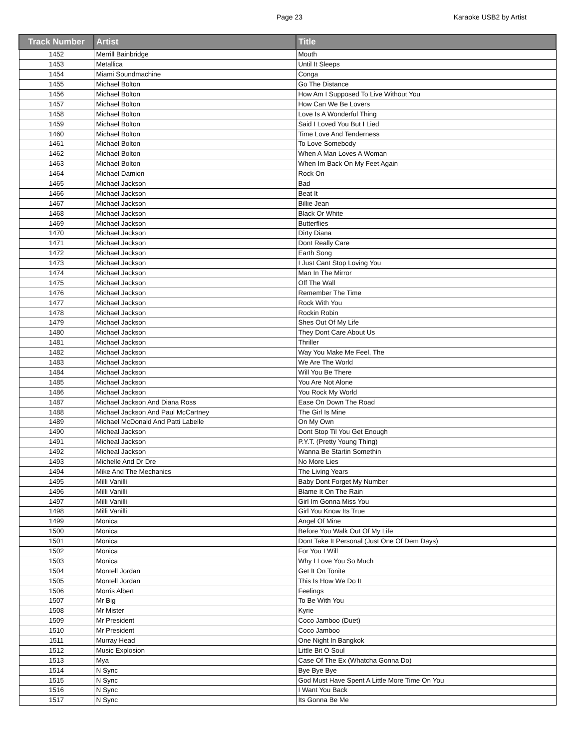Page 23 Karaoke USB2 by Artist
| Track Number | Artist | Title |
| --- | --- | --- |
| 1452 | Merrill Bainbridge | Mouth |
| 1453 | Metallica | Until It Sleeps |
| 1454 | Miami Soundmachine | Conga |
| 1455 | Michael Bolton | Go The Distance |
| 1456 | Michael Bolton | How Am I Supposed To Live Without You |
| 1457 | Michael Bolton | How Can We Be Lovers |
| 1458 | Michael Bolton | Love Is A Wonderful Thing |
| 1459 | Michael Bolton | Said I Loved You But I Lied |
| 1460 | Michael Bolton | Time Love And Tenderness |
| 1461 | Michael Bolton | To Love Somebody |
| 1462 | Michael Bolton | When A Man Loves A Woman |
| 1463 | Michael Bolton | When Im Back On My Feet Again |
| 1464 | Michael Damion | Rock On |
| 1465 | Michael Jackson | Bad |
| 1466 | Michael Jackson | Beat It |
| 1467 | Michael Jackson | Billie Jean |
| 1468 | Michael Jackson | Black Or White |
| 1469 | Michael Jackson | Butterflies |
| 1470 | Michael Jackson | Dirty Diana |
| 1471 | Michael Jackson | Dont Really Care |
| 1472 | Michael Jackson | Earth Song |
| 1473 | Michael Jackson | I Just Cant Stop Loving You |
| 1474 | Michael Jackson | Man In The Mirror |
| 1475 | Michael Jackson | Off The Wall |
| 1476 | Michael Jackson | Remember The Time |
| 1477 | Michael Jackson | Rock With You |
| 1478 | Michael Jackson | Rockin Robin |
| 1479 | Michael Jackson | Shes Out Of My Life |
| 1480 | Michael Jackson | They Dont Care About Us |
| 1481 | Michael Jackson | Thriller |
| 1482 | Michael Jackson | Way You Make Me Feel, The |
| 1483 | Michael Jackson | We Are The World |
| 1484 | Michael Jackson | Will You Be There |
| 1485 | Michael Jackson | You Are Not Alone |
| 1486 | Michael Jackson | You Rock My World |
| 1487 | Michael Jackson And Diana Ross | Ease On Down The Road |
| 1488 | Michael Jackson And Paul McCartney | The Girl Is Mine |
| 1489 | Michael McDonald And Patti Labelle | On My Own |
| 1490 | Micheal Jackson | Dont Stop Til You Get Enough |
| 1491 | Micheal Jackson | P.Y.T. (Pretty Young Thing) |
| 1492 | Micheal Jackson | Wanna Be Startin Somethin |
| 1493 | Michelle And Dr Dre | No More Lies |
| 1494 | Mike And The Mechanics | The Living Years |
| 1495 | Milli Vanilli | Baby Dont Forget My Number |
| 1496 | Milli Vanilli | Blame It On The Rain |
| 1497 | Milli Vanilli | Girl Im Gonna Miss You |
| 1498 | Milli Vanilli | Girl You Know Its True |
| 1499 | Monica | Angel Of Mine |
| 1500 | Monica | Before You Walk Out Of My Life |
| 1501 | Monica | Dont Take It Personal (Just One Of Dem Days) |
| 1502 | Monica | For You I Will |
| 1503 | Monica | Why I Love You So Much |
| 1504 | Montell Jordan | Get It On Tonite |
| 1505 | Montell Jordan | This Is How We Do It |
| 1506 | Morris Albert | Feelings |
| 1507 | Mr Big | To Be With You |
| 1508 | Mr Mister | Kyrie |
| 1509 | Mr President | Coco Jamboo (Duet) |
| 1510 | Mr President | Coco Jamboo |
| 1511 | Murray Head | One Night In Bangkok |
| 1512 | Music Explosion | Little Bit O Soul |
| 1513 | Mya | Case Of The Ex (Whatcha Gonna Do) |
| 1514 | N Sync | Bye Bye Bye |
| 1515 | N Sync | God Must Have Spent A Little More Time On You |
| 1516 | N Sync | I Want You Back |
| 1517 | N Sync | Its Gonna Be Me |